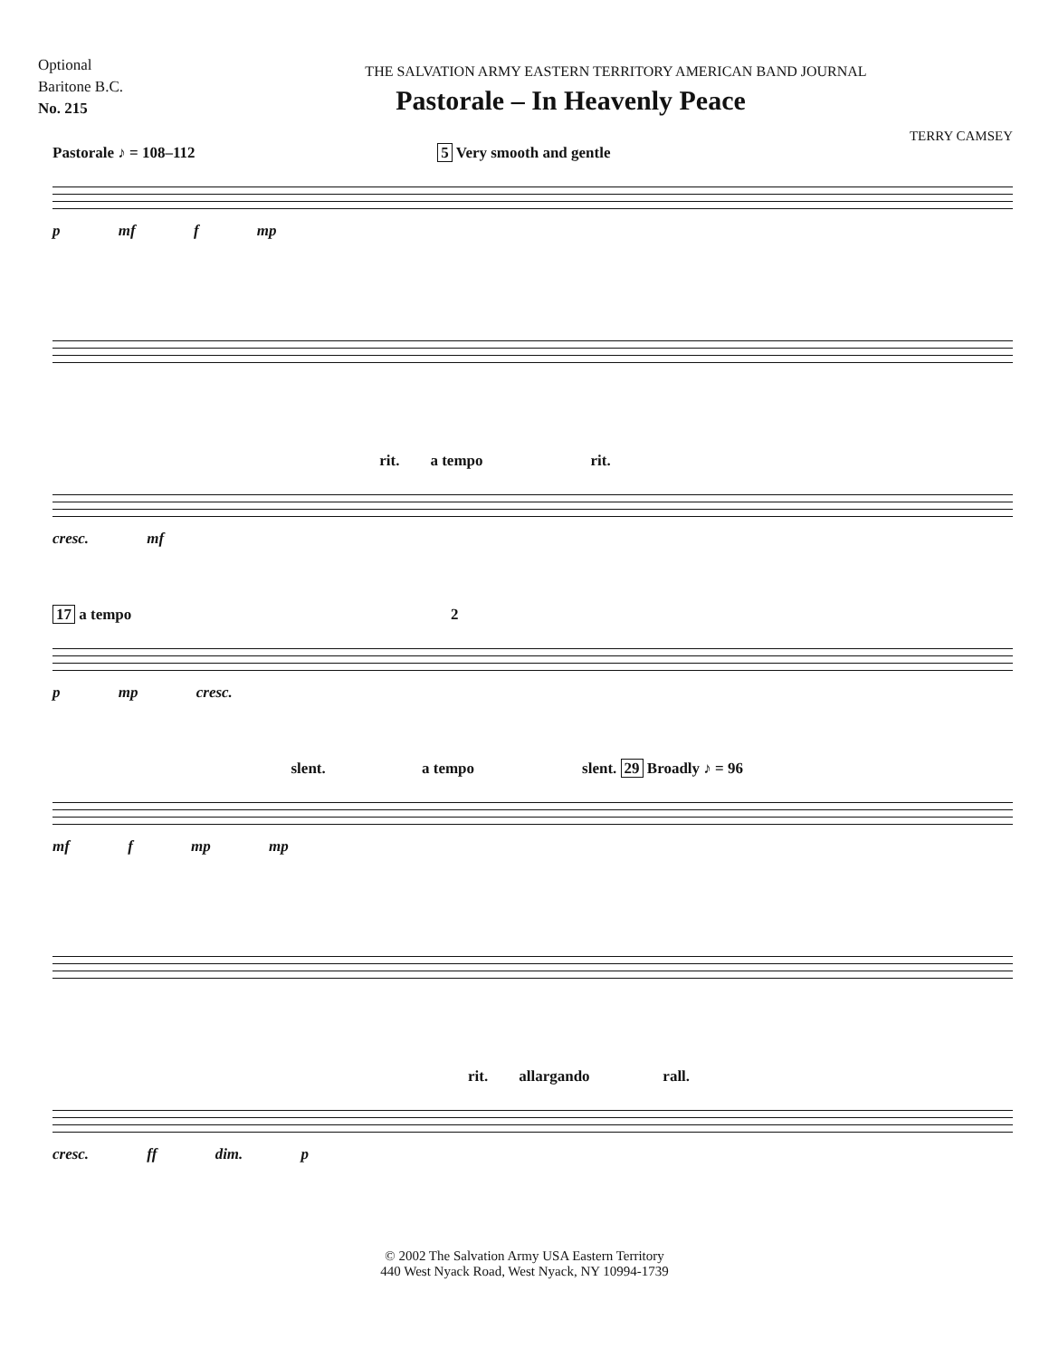Optional
Baritone B.C.
No. 215
THE SALVATION ARMY EASTERN TERRITORY AMERICAN BAND JOURNAL
Pastorale – In Heavenly Peace
TERRY CAMSEY
Pastorale ♪ = 108–112 5 Very smooth and gentle
p mf f mp
rit. a tempo rit.
cresc. mf
17 a tempo 2
p mp cresc.
slent. a tempo slent. 29 Broadly ♪ = 96
mf f mp mp
rit. allargando rall.
cresc. ff dim. p
© 2002 The Salvation Army USA Eastern Territory
440 West Nyack Road, West Nyack, NY 10994-1739